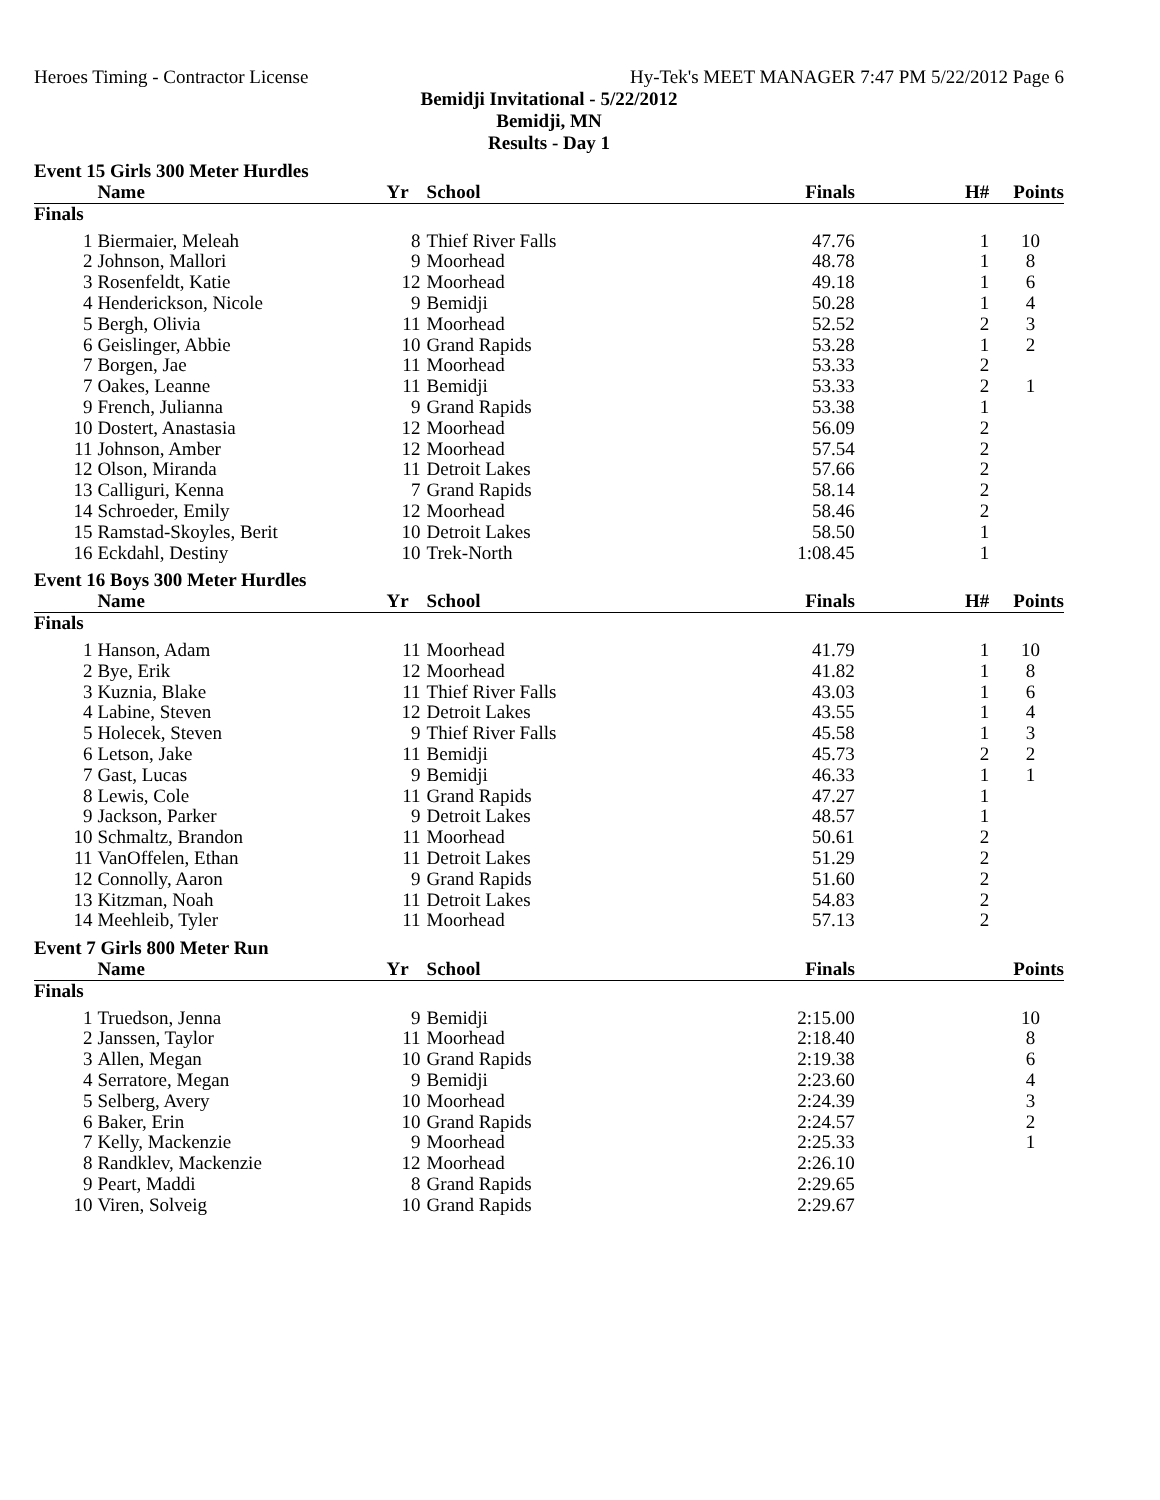Heroes Timing - Contractor License Hy-Tek's MEET MANAGER 7:47 PM 5/22/2012 Page 6
Bemidji Invitational - 5/22/2012
Bemidji, MN
Results - Day 1
Event 15 Girls 300 Meter Hurdles
| | Name | Yr | School | Finals | H# | Points |
| --- | --- | --- | --- | --- | --- | --- |
| Finals | | | | | | |
| 1 | Biermaier, Meleah | 8 | Thief River Falls | 47.76 | 1 | 10 |
| 2 | Johnson, Mallori | 9 | Moorhead | 48.78 | 1 | 8 |
| 3 | Rosenfeldt, Katie | 12 | Moorhead | 49.18 | 1 | 6 |
| 4 | Henderickson, Nicole | 9 | Bemidji | 50.28 | 1 | 4 |
| 5 | Bergh, Olivia | 11 | Moorhead | 52.52 | 2 | 3 |
| 6 | Geislinger, Abbie | 10 | Grand Rapids | 53.28 | 1 | 2 |
| 7 | Borgen, Jae | 11 | Moorhead | 53.33 | 2 | |
| 7 | Oakes, Leanne | 11 | Bemidji | 53.33 | 2 | 1 |
| 9 | French, Julianna | 9 | Grand Rapids | 53.38 | 1 | |
| 10 | Dostert, Anastasia | 12 | Moorhead | 56.09 | 2 | |
| 11 | Johnson, Amber | 12 | Moorhead | 57.54 | 2 | |
| 12 | Olson, Miranda | 11 | Detroit Lakes | 57.66 | 2 | |
| 13 | Calliguri, Kenna | 7 | Grand Rapids | 58.14 | 2 | |
| 14 | Schroeder, Emily | 12 | Moorhead | 58.46 | 2 | |
| 15 | Ramstad-Skoyles, Berit | 10 | Detroit Lakes | 58.50 | 1 | |
| 16 | Eckdahl, Destiny | 10 | Trek-North | 1:08.45 | 1 | |
Event 16 Boys 300 Meter Hurdles
| | Name | Yr | School | Finals | H# | Points |
| --- | --- | --- | --- | --- | --- | --- |
| Finals | | | | | | |
| 1 | Hanson, Adam | 11 | Moorhead | 41.79 | 1 | 10 |
| 2 | Bye, Erik | 12 | Moorhead | 41.82 | 1 | 8 |
| 3 | Kuznia, Blake | 11 | Thief River Falls | 43.03 | 1 | 6 |
| 4 | Labine, Steven | 12 | Detroit Lakes | 43.55 | 1 | 4 |
| 5 | Holecek, Steven | 9 | Thief River Falls | 45.58 | 1 | 3 |
| 6 | Letson, Jake | 11 | Bemidji | 45.73 | 2 | 2 |
| 7 | Gast, Lucas | 9 | Bemidji | 46.33 | 1 | 1 |
| 8 | Lewis, Cole | 11 | Grand Rapids | 47.27 | 1 | |
| 9 | Jackson, Parker | 9 | Detroit Lakes | 48.57 | 1 | |
| 10 | Schmaltz, Brandon | 11 | Moorhead | 50.61 | 2 | |
| 11 | VanOffelen, Ethan | 11 | Detroit Lakes | 51.29 | 2 | |
| 12 | Connolly, Aaron | 9 | Grand Rapids | 51.60 | 2 | |
| 13 | Kitzman, Noah | 11 | Detroit Lakes | 54.83 | 2 | |
| 14 | Meehleib, Tyler | 11 | Moorhead | 57.13 | 2 | |
Event 7 Girls 800 Meter Run
| | Name | Yr | School | Finals | | Points |
| --- | --- | --- | --- | --- | --- | --- |
| Finals | | | | | | |
| 1 | Truedson, Jenna | 9 | Bemidji | 2:15.00 | | 10 |
| 2 | Janssen, Taylor | 11 | Moorhead | 2:18.40 | | 8 |
| 3 | Allen, Megan | 10 | Grand Rapids | 2:19.38 | | 6 |
| 4 | Serratore, Megan | 9 | Bemidji | 2:23.60 | | 4 |
| 5 | Selberg, Avery | 10 | Moorhead | 2:24.39 | | 3 |
| 6 | Baker, Erin | 10 | Grand Rapids | 2:24.57 | | 2 |
| 7 | Kelly, Mackenzie | 9 | Moorhead | 2:25.33 | | 1 |
| 8 | Randklev, Mackenzie | 12 | Moorhead | 2:26.10 | | |
| 9 | Peart, Maddi | 8 | Grand Rapids | 2:29.65 | | |
| 10 | Viren, Solveig | 10 | Grand Rapids | 2:29.67 | | |